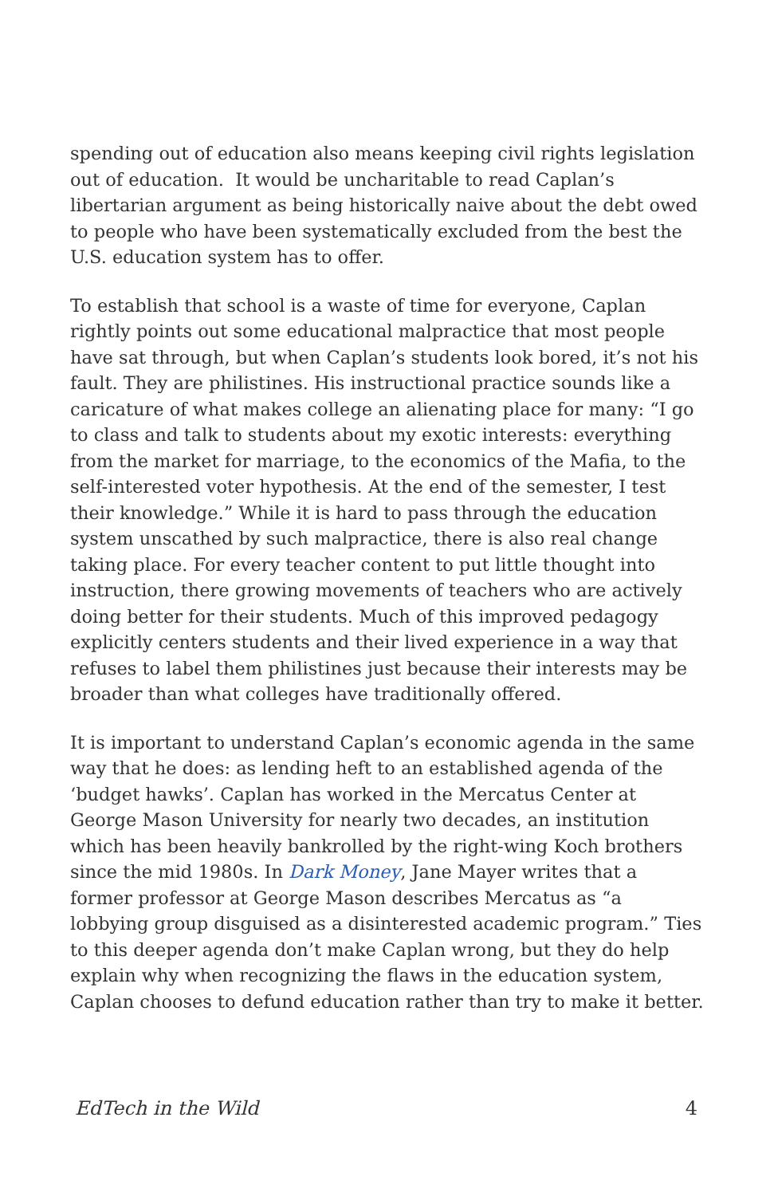spending out of education also means keeping civil rights legislation out of education. It would be uncharitable to read Caplan’s libertarian argument as being historically naive about the debt owed to people who have been systematically excluded from the best the U.S. education system has to offer.
To establish that school is a waste of time for everyone, Caplan rightly points out some educational malpractice that most people have sat through, but when Caplan’s students look bored, it’s not his fault. They are philistines. His instructional practice sounds like a caricature of what makes college an alienating place for many: “I go to class and talk to students about my exotic interests: everything from the market for marriage, to the economics of the Mafia, to the self-interested voter hypothesis. At the end of the semester, I test their knowledge.” While it is hard to pass through the education system unscathed by such malpractice, there is also real change taking place. For every teacher content to put little thought into instruction, there growing movements of teachers who are actively doing better for their students. Much of this improved pedagogy explicitly centers students and their lived experience in a way that refuses to label them philistines just because their interests may be broader than what colleges have traditionally offered.
It is important to understand Caplan’s economic agenda in the same way that he does: as lending heft to an established agenda of the ‘budget hawks’. Caplan has worked in the Mercatus Center at George Mason University for nearly two decades, an institution which has been heavily bankrolled by the right-wing Koch brothers since the mid 1980s. In Dark Money, Jane Mayer writes that a former professor at George Mason describes Mercatus as “a lobbying group disguised as a disinterested academic program.” Ties to this deeper agenda don’t make Caplan wrong, but they do help explain why when recognizing the flaws in the education system, Caplan chooses to defund education rather than try to make it better.
EdTech in the Wild 4